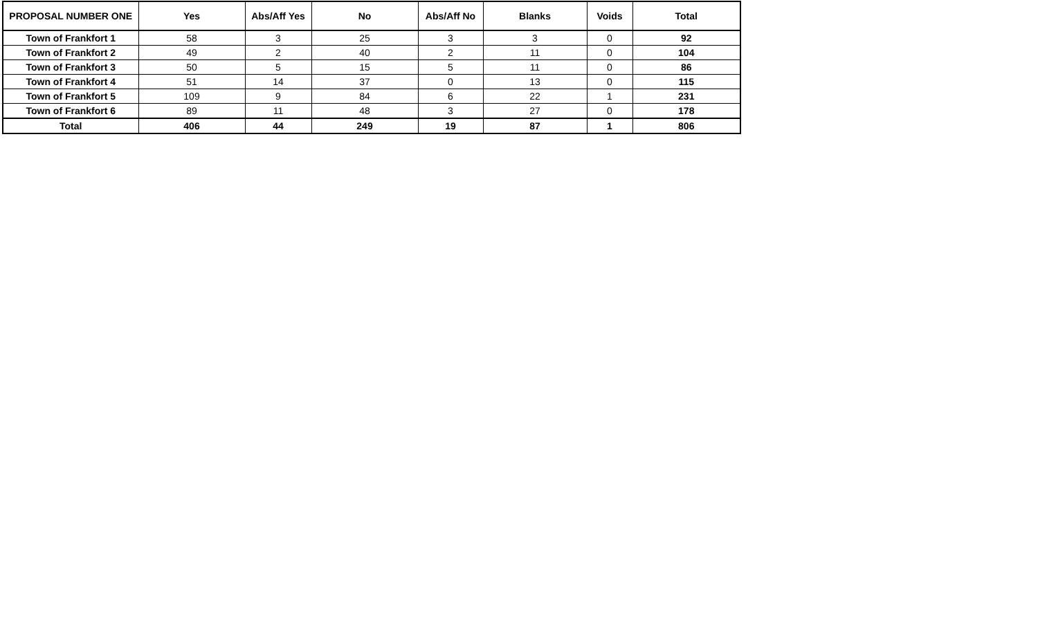| PROPOSAL NUMBER ONE | Yes | Abs/Aff Yes | No | Abs/Aff No | Blanks | Voids | Total |
| --- | --- | --- | --- | --- | --- | --- | --- |
| Town of Frankfort 1 | 58 | 3 | 25 | 3 | 3 | 0 | 92 |
| Town of Frankfort 2 | 49 | 2 | 40 | 2 | 11 | 0 | 104 |
| Town of Frankfort 3 | 50 | 5 | 15 | 5 | 11 | 0 | 86 |
| Town of Frankfort 4 | 51 | 14 | 37 | 0 | 13 | 0 | 115 |
| Town of Frankfort 5 | 109 | 9 | 84 | 6 | 22 | 1 | 231 |
| Town of Frankfort 6 | 89 | 11 | 48 | 3 | 27 | 0 | 178 |
| Total | 406 | 44 | 249 | 19 | 87 | 1 | 806 |